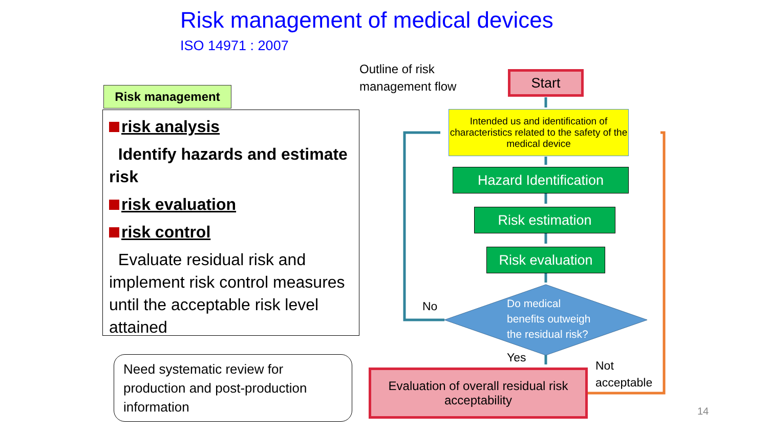Risk management of medical devices
ISO 14971 : 2007
Outline of risk
management flow
Risk management
risk analysis
Identify hazards and estimate risk
risk evaluation
risk control
Evaluate residual risk and implement risk control measures until the acceptable risk level attained
Need systematic review for production and post-production information
Start
Intended us and identification of characteristics related to the safety of the medical device
Hazard Identification
Risk estimation
Risk evaluation
Do medical
benefits outweigh
the residual risk?
No
Yes
Not
acceptable
Evaluation of overall residual risk acceptability
14